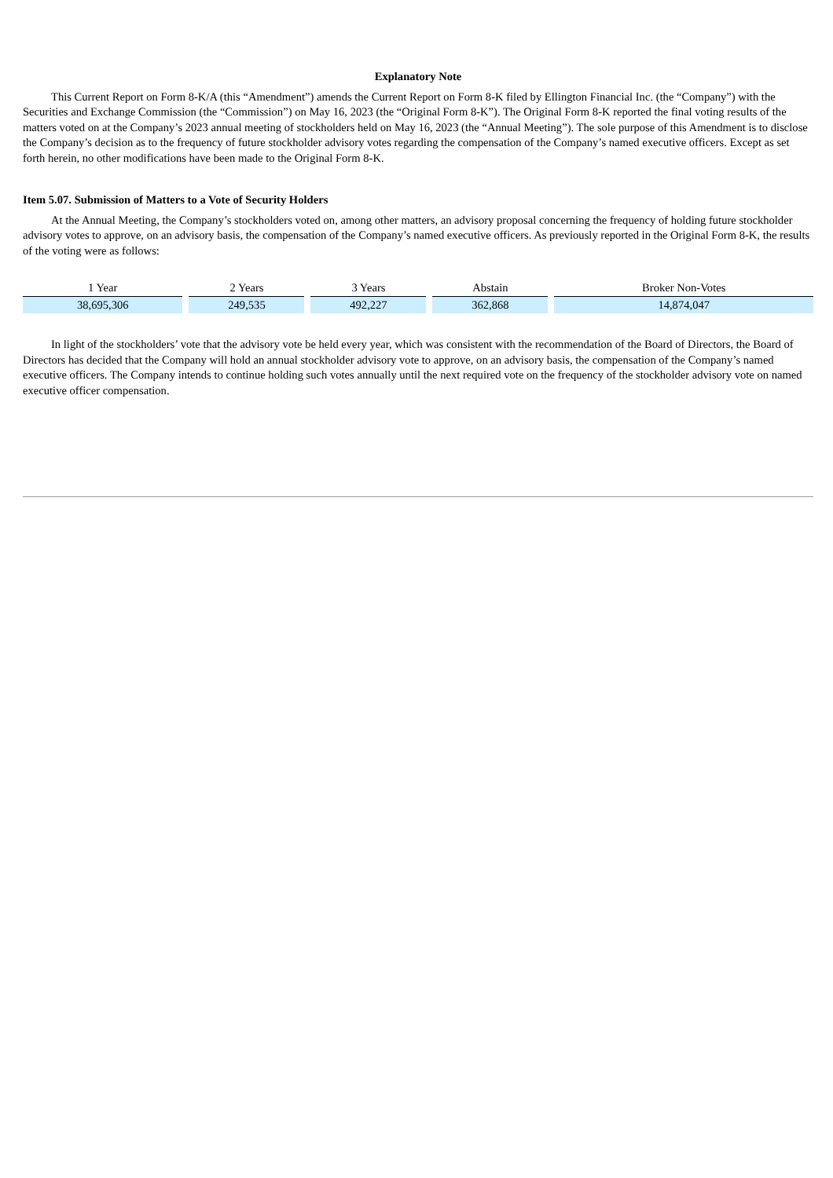Explanatory Note
This Current Report on Form 8-K/A (this “Amendment”) amends the Current Report on Form 8-K filed by Ellington Financial Inc. (the “Company”) with the Securities and Exchange Commission (the “Commission”) on May 16, 2023 (the “Original Form 8-K”). The Original Form 8-K reported the final voting results of the matters voted on at the Company’s 2023 annual meeting of stockholders held on May 16, 2023 (the “Annual Meeting”). The sole purpose of this Amendment is to disclose the Company’s decision as to the frequency of future stockholder advisory votes regarding the compensation of the Company’s named executive officers. Except as set forth herein, no other modifications have been made to the Original Form 8-K.
Item 5.07. Submission of Matters to a Vote of Security Holders
At the Annual Meeting, the Company’s stockholders voted on, among other matters, an advisory proposal concerning the frequency of holding future stockholder advisory votes to approve, on an advisory basis, the compensation of the Company’s named executive officers. As previously reported in the Original Form 8-K, the results of the voting were as follows:
| 1 Year | 2 Years | 3 Years | Abstain | Broker Non-Votes |
| --- | --- | --- | --- | --- |
| 38,695,306 | 249,535 | 492,227 | 362,868 | 14,874,047 |
In light of the stockholders’ vote that the advisory vote be held every year, which was consistent with the recommendation of the Board of Directors, the Board of Directors has decided that the Company will hold an annual stockholder advisory vote to approve, on an advisory basis, the compensation of the Company’s named executive officers. The Company intends to continue holding such votes annually until the next required vote on the frequency of the stockholder advisory vote on named executive officer compensation.